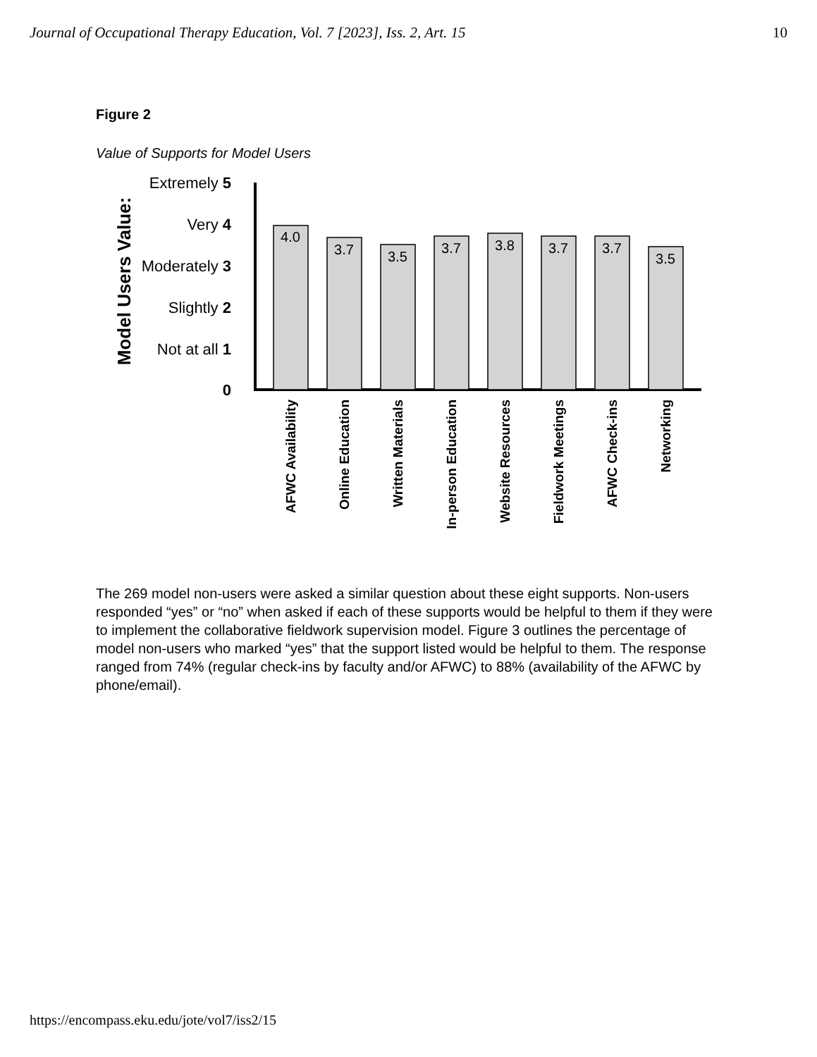Journal of Occupational Therapy Education, Vol. 7 [2023], Iss. 2, Art. 15 10
Figure 2
Value of Supports for Model Users
Model Users Value:
Extremely 5
Very 4
Moderately 3
Slightly 2
Not at all 1
0
4.0
3.7
3.5
3.7
3.8
3.7
3.7
3.5
AFWC Availability
Online Education
Written Materials
In-person Education
Website Resources
Fieldwork Meetings
AFWC Check-ins
Networking
The 269 model non-users were asked a similar question about these eight supports. Non-users responded “yes” or “no” when asked if each of these supports would be helpful to them if they were to implement the collaborative fieldwork supervision model. Figure 3 outlines the percentage of model non-users who marked “yes” that the support listed would be helpful to them. The response ranged from 74% (regular check-ins by faculty and/or AFWC) to 88% (availability of the AFWC by phone/email).
https://encompass.eku.edu/jote/vol7/iss2/15